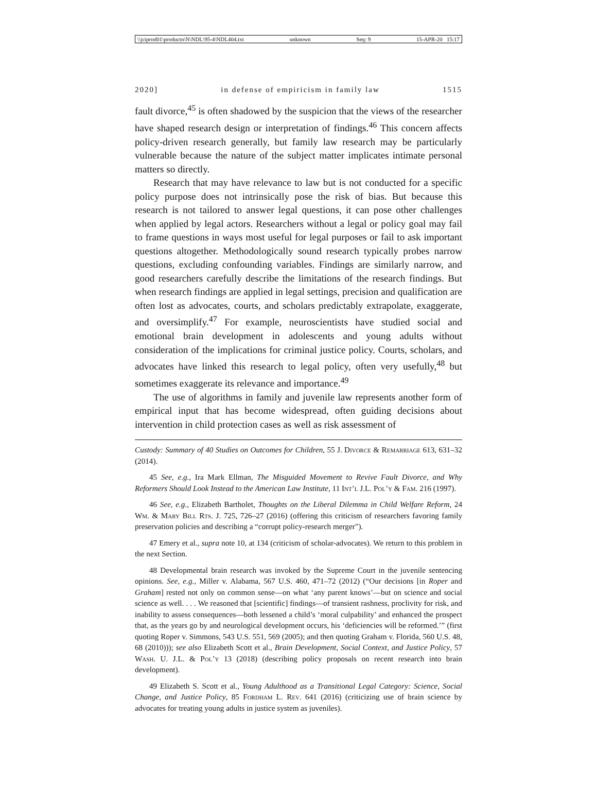\\jciprod01\productn\N\NDL\95-4\NDL404.txt unknown Seq: 9 15-APR-20 15:17
2020] in defense of empiricism in family law 1515
fault divorce,<sup>45</sup> is often shadowed by the suspicion that the views of the researcher have shaped research design or interpretation of findings.<sup>46</sup> This concern affects policy-driven research generally, but family law research may be particularly vulnerable because the nature of the subject matter implicates intimate personal matters so directly.
Research that may have relevance to law but is not conducted for a specific policy purpose does not intrinsically pose the risk of bias. But because this research is not tailored to answer legal questions, it can pose other challenges when applied by legal actors. Researchers without a legal or policy goal may fail to frame questions in ways most useful for legal purposes or fail to ask important questions altogether. Methodologically sound research typically probes narrow questions, excluding confounding variables. Findings are similarly narrow, and good researchers carefully describe the limitations of the research findings. But when research findings are applied in legal settings, precision and qualification are often lost as advocates, courts, and scholars predictably extrapolate, exaggerate, and oversimplify.<sup>47</sup> For example, neuroscientists have studied social and emotional brain development in adolescents and young adults without consideration of the implications for criminal justice policy. Courts, scholars, and advocates have linked this research to legal policy, often very usefully,<sup>48</sup> but sometimes exaggerate its relevance and importance.<sup>49</sup>
The use of algorithms in family and juvenile law represents another form of empirical input that has become widespread, often guiding decisions about intervention in child protection cases as well as risk assessment of
Custody: Summary of 40 Studies on Outcomes for Children, 55 J. Divorce & Remarriage 613, 631–32 (2014).
45 See, e.g., Ira Mark Ellman, The Misguided Movement to Revive Fault Divorce, and Why Reformers Should Look Instead to the American Law Institute, 11 Int’l J.L. Pol’y & Fam. 216 (1997).
46 See, e.g., Elizabeth Bartholet, Thoughts on the Liberal Dilemma in Child Welfare Reform, 24 Wm. & Mary Bill Rts. J. 725, 726–27 (2016) (offering this criticism of researchers favoring family preservation policies and describing a “corrupt policy-research merger”).
47 Emery et al., supra note 10, at 134 (criticism of scholar-advocates). We return to this problem in the next Section.
48 Developmental brain research was invoked by the Supreme Court in the juvenile sentencing opinions. See, e.g., Miller v. Alabama, 567 U.S. 460, 471–72 (2012) (“Our decisions [in Roper and Graham] rested not only on common sense—on what ‘any parent knows’—but on science and social science as well. . . . We reasoned that [scientific] findings—of transient rashness, proclivity for risk, and inability to assess consequences—both lessened a child’s ‘moral culpability’ and enhanced the prospect that, as the years go by and neurological development occurs, his ‘deficiencies will be reformed.’” (first quoting Roper v. Simmons, 543 U.S. 551, 569 (2005); and then quoting Graham v. Florida, 560 U.S. 48, 68 (2010))); see also Elizabeth Scott et al., Brain Development, Social Context, and Justice Policy, 57 Wash. U. J.L. & Pol’y 13 (2018) (describing policy proposals on recent research into brain development).
49 Elizabeth S. Scott et al., Young Adulthood as a Transitional Legal Category: Science, Social Change, and Justice Policy, 85 Fordham L. Rev. 641 (2016) (criticizing use of brain science by advocates for treating young adults in justice system as juveniles).